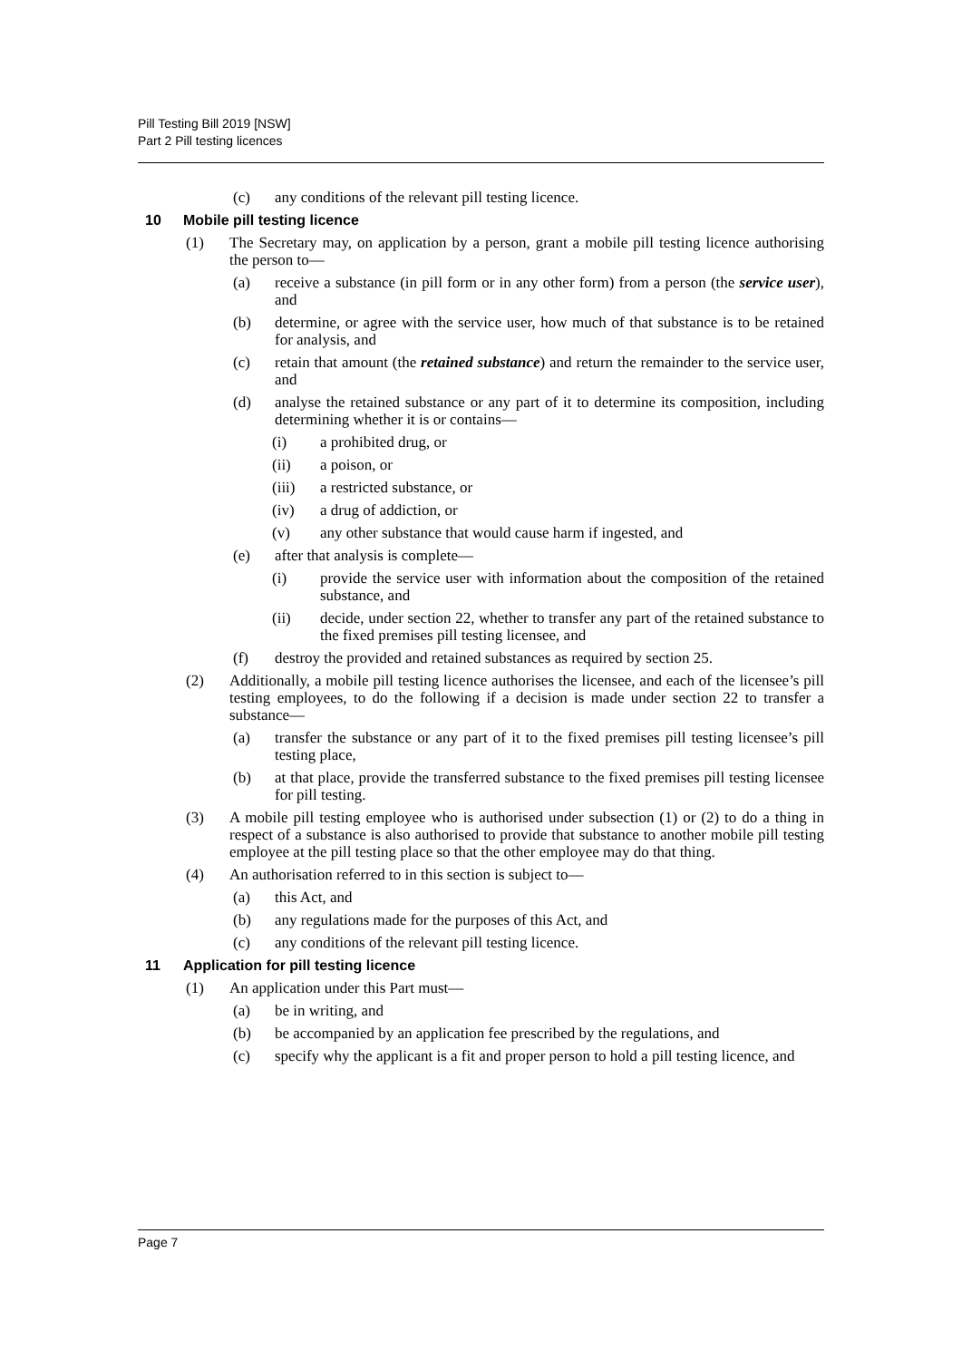Pill Testing Bill 2019 [NSW]
Part 2 Pill testing licences
(c) any conditions of the relevant pill testing licence.
10 Mobile pill testing licence
(1) The Secretary may, on application by a person, grant a mobile pill testing licence authorising the person to—
(a) receive a substance (in pill form or in any other form) from a person (the service user), and
(b) determine, or agree with the service user, how much of that substance is to be retained for analysis, and
(c) retain that amount (the retained substance) and return the remainder to the service user, and
(d) analyse the retained substance or any part of it to determine its composition, including determining whether it is or contains—
(i) a prohibited drug, or
(ii) a poison, or
(iii) a restricted substance, or
(iv) a drug of addiction, or
(v) any other substance that would cause harm if ingested, and
(e) after that analysis is complete—
(i) provide the service user with information about the composition of the retained substance, and
(ii) decide, under section 22, whether to transfer any part of the retained substance to the fixed premises pill testing licensee, and
(f) destroy the provided and retained substances as required by section 25.
(2) Additionally, a mobile pill testing licence authorises the licensee, and each of the licensee’s pill testing employees, to do the following if a decision is made under section 22 to transfer a substance—
(a) transfer the substance or any part of it to the fixed premises pill testing licensee’s pill testing place,
(b) at that place, provide the transferred substance to the fixed premises pill testing licensee for pill testing.
(3) A mobile pill testing employee who is authorised under subsection (1) or (2) to do a thing in respect of a substance is also authorised to provide that substance to another mobile pill testing employee at the pill testing place so that the other employee may do that thing.
(4) An authorisation referred to in this section is subject to—
(a) this Act, and
(b) any regulations made for the purposes of this Act, and
(c) any conditions of the relevant pill testing licence.
11 Application for pill testing licence
(1) An application under this Part must—
(a) be in writing, and
(b) be accompanied by an application fee prescribed by the regulations, and
(c) specify why the applicant is a fit and proper person to hold a pill testing licence, and
Page 7